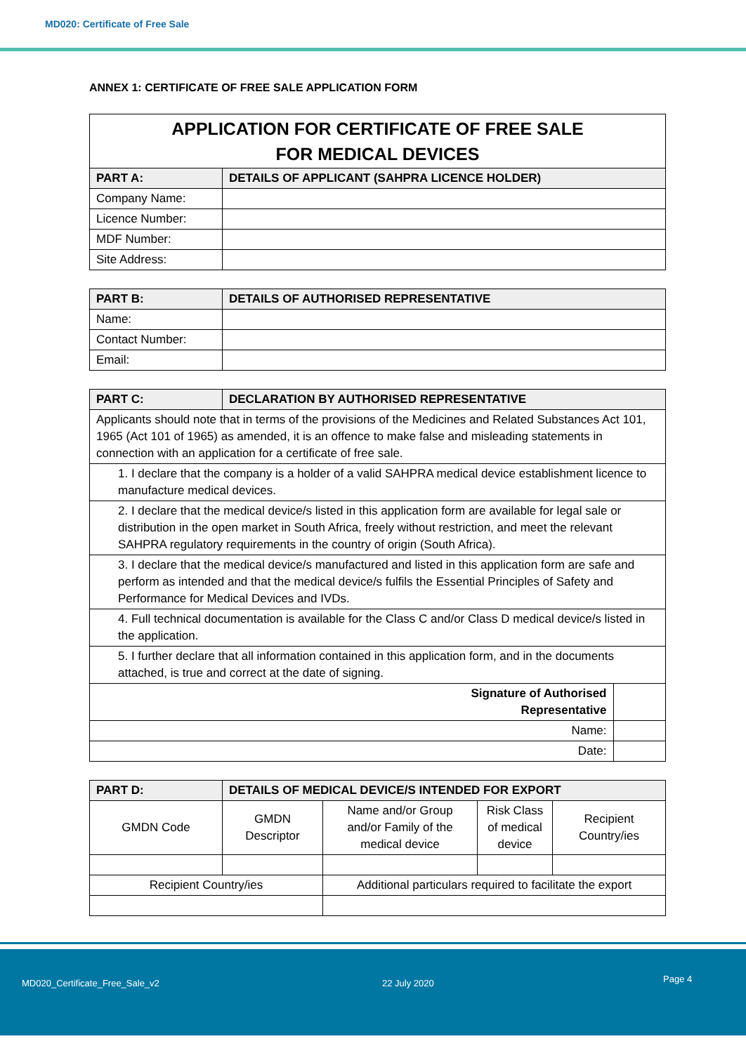MD020: Certificate of Free Sale
ANNEX 1: CERTIFICATE OF FREE SALE APPLICATION FORM
| APPLICATION FOR CERTIFICATE OF FREE SALE FOR MEDICAL DEVICES | |
| PART A: | DETAILS OF APPLICANT (SAHPRA LICENCE HOLDER) |
| Company Name: | |
| Licence Number: | |
| MDF Number: | |
| Site Address: | |
| PART B: | DETAILS OF AUTHORISED REPRESENTATIVE |
| --- | --- |
| Name: | |
| Contact Number: | |
| Email: | |
| PART C: | DECLARATION BY AUTHORISED REPRESENTATIVE | |
| --- | --- | --- |
| Applicants should note that in terms of the provisions of the Medicines and Related Substances Act 101, 1965 (Act 101 of 1965) as amended, it is an offence to make false and misleading statements in connection with an application for a certificate of free sale. | | |
| 1. I declare that the company is a holder of a valid SAHPRA medical device establishment licence to manufacture medical devices. | | |
| 2. I declare that the medical device/s listed in this application form are available for legal sale or distribution in the open market in South Africa, freely without restriction, and meet the relevant SAHPRA regulatory requirements in the country of origin (South Africa). | | |
| 3. I declare that the medical device/s manufactured and listed in this application form are safe and perform as intended and that the medical device/s fulfils the Essential Principles of Safety and Performance for Medical Devices and IVDs. | | |
| 4. Full technical documentation is available for the Class C and/or Class D medical device/s listed in the application. | | |
| 5. I further declare that all information contained in this application form, and in the documents attached, is true and correct at the date of signing. | | |
| Signature of Authorised Representative | | |
| Name: | | |
| Date: | | |
| PART D: | DETAILS OF MEDICAL DEVICE/S INTENDED FOR EXPORT | | | |
| --- | --- | --- | --- | --- |
| GMDN Code | GMDN Descriptor | Name and/or Group and/or Family of the medical device | Risk Class of medical device | Recipient Country/ies |
| Recipient Country/ies | | Additional particulars required to facilitate the export | | |
MD020_Certificate_Free_Sale_v2 22 July 2020 Page 4